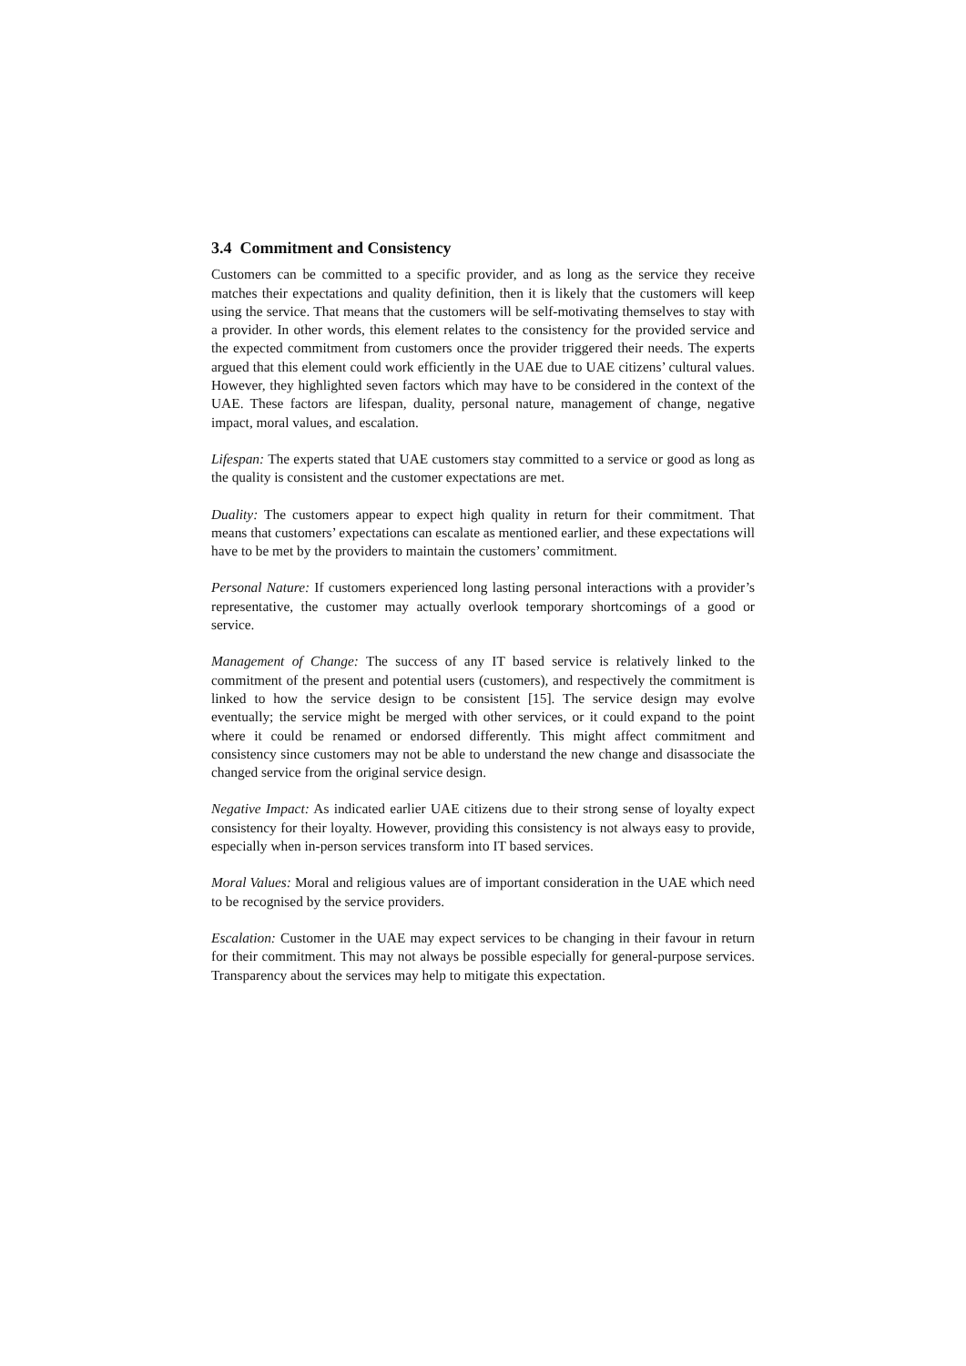3.4 Commitment and Consistency
Customers can be committed to a specific provider, and as long as the service they receive matches their expectations and quality definition, then it is likely that the customers will keep using the service. That means that the customers will be self-motivating themselves to stay with a provider. In other words, this element relates to the consistency for the provided service and the expected commitment from customers once the provider triggered their needs. The experts argued that this element could work efficiently in the UAE due to UAE citizens’ cultural values. However, they highlighted seven factors which may have to be considered in the context of the UAE. These factors are lifespan, duality, personal nature, management of change, negative impact, moral values, and escalation.
Lifespan: The experts stated that UAE customers stay committed to a service or good as long as the quality is consistent and the customer expectations are met.
Duality: The customers appear to expect high quality in return for their commitment. That means that customers’ expectations can escalate as mentioned earlier, and these expectations will have to be met by the providers to maintain the customers’ commitment.
Personal Nature: If customers experienced long lasting personal interactions with a provider’s representative, the customer may actually overlook temporary shortcomings of a good or service.
Management of Change: The success of any IT based service is relatively linked to the commitment of the present and potential users (customers), and respectively the commitment is linked to how the service design to be consistent [15]. The service design may evolve eventually; the service might be merged with other services, or it could expand to the point where it could be renamed or endorsed differently. This might affect commitment and consistency since customers may not be able to understand the new change and disassociate the changed service from the original service design.
Negative Impact: As indicated earlier UAE citizens due to their strong sense of loyalty expect consistency for their loyalty. However, providing this consistency is not always easy to provide, especially when in-person services transform into IT based services.
Moral Values: Moral and religious values are of important consideration in the UAE which need to be recognised by the service providers.
Escalation: Customer in the UAE may expect services to be changing in their favour in return for their commitment. This may not always be possible especially for general-purpose services. Transparency about the services may help to mitigate this expectation.